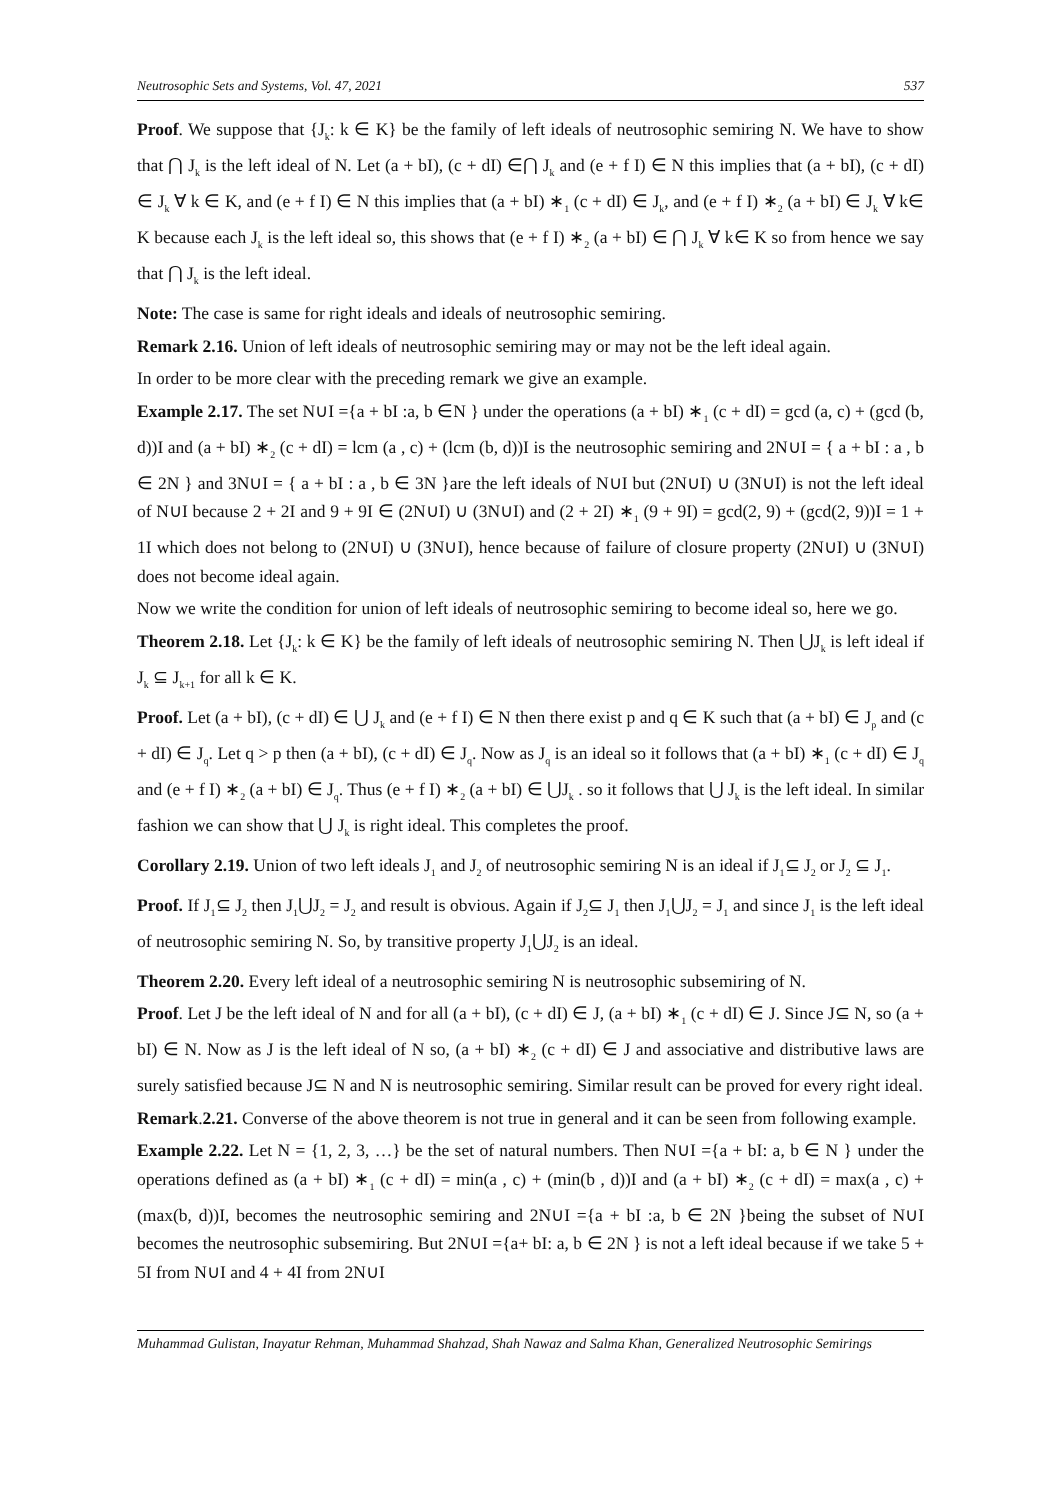Neutrosophic Sets and Systems, Vol. 47, 2021 537
Proof. We suppose that {J<sub>k</sub>: k ∈ K} be the family of left ideals of neutrosophic semiring N. We have to show that ⋂ J<sub>k</sub> is the left ideal of N. Let (a + bI), (c + dI) ∈⋂ J<sub>k</sub> and (e + f I) ∈ N this implies that (a + bI), (c + dI) ∈ J<sub>k</sub> ∀ k ∈ K, and (e + f I) ∈ N this implies that (a + bI) ∗<sub>1</sub> (c + dI) ∈ J<sub>k</sub>, and (e + f I) ∗<sub>2</sub> (a + bI) ∈ J<sub>k</sub> ∀ k∈ K because each J<sub>k</sub> is the left ideal so, this shows that (e + f I) ∗<sub>2</sub> (a + bI) ∈ ⋂ J<sub>k</sub> ∀ k∈ K so from hence we say that ⋂ J<sub>k</sub> is the left ideal.
Note: The case is same for right ideals and ideals of neutrosophic semiring.
Remark 2.16. Union of left ideals of neutrosophic semiring may or may not be the left ideal again.
In order to be more clear with the preceding remark we give an example.
Example 2.17. The set N∪I ={a + bI :a, b ∈N } under the operations (a + bI) ∗<sub>1</sub> (c + dI) = gcd (a, c) + (gcd (b, d))I and (a + bI) ∗<sub>2</sub> (c + dI) = lcm (a , c) + (lcm (b, d))I is the neutrosophic semiring and 2N∪I = { a + bI : a , b ∈ 2N } and 3N∪I = { a + bI : a , b ∈ 3N }are the left ideals of N∪I but (2N∪I) ∪ (3N∪I) is not the left ideal of N∪I because 2 + 2I and 9 + 9I ∈ (2N∪I) ∪ (3N∪I) and (2 + 2I) ∗<sub>1</sub> (9 + 9I) = gcd(2, 9) + (gcd(2, 9))I = 1 + 1I which does not belong to (2N∪I) ∪ (3N∪I), hence because of failure of closure property (2N∪I) ∪ (3N∪I) does not become ideal again.
Now we write the condition for union of left ideals of neutrosophic semiring to become ideal so, here we go.
Theorem 2.18. Let {J<sub>k</sub>: k ∈ K} be the family of left ideals of neutrosophic semiring N. Then ⋃J<sub>k</sub> is left ideal if J<sub>k</sub> ⊆ J<sub>k+1</sub> for all k ∈ K.
Proof. Let (a + bI), (c + dI) ∈ ⋃ J<sub>k</sub> and (e + f I) ∈ N then there exist p and q ∈ K such that (a + bI) ∈ J<sub>p</sub> and (c + dI) ∈ J<sub>q</sub>. Let q > p then (a + bI), (c + dI) ∈ J<sub>q</sub>. Now as J<sub>q</sub> is an ideal so it follows that (a + bI) ∗<sub>1</sub> (c + dI) ∈ J<sub>q</sub> and (e + f I) ∗<sub>2</sub> (a + bI) ∈ J<sub>q</sub>. Thus (e + f I) ∗<sub>2</sub> (a + bI) ∈ ⋃J<sub>k</sub> . so it follows that ⋃ J<sub>k</sub> is the left ideal. In similar fashion we can show that ⋃ J<sub>k</sub> is right ideal. This completes the proof.
Corollary 2.19. Union of two left ideals J<sub>1</sub> and J<sub>2</sub> of neutrosophic semiring N is an ideal if J<sub>1</sub>⊆ J<sub>2</sub> or J<sub>2</sub> ⊆ J<sub>1</sub>.
Proof. If J<sub>1</sub>⊆ J<sub>2</sub> then J<sub>1</sub>⋃J<sub>2</sub> = J<sub>2</sub> and result is obvious. Again if J<sub>2</sub>⊆ J<sub>1</sub> then J<sub>1</sub>⋃J<sub>2</sub> = J<sub>1</sub> and since J<sub>1</sub> is the left ideal of neutrosophic semiring N. So, by transitive property J<sub>1</sub>⋃J<sub>2</sub> is an ideal.
Theorem 2.20. Every left ideal of a neutrosophic semiring N is neutrosophic subsemiring of N.
Proof. Let J be the left ideal of N and for all (a + bI), (c + dI) ∈ J, (a + bI) ∗<sub>1</sub> (c + dI) ∈ J. Since J⊆ N, so (a + bI) ∈ N. Now as J is the left ideal of N so, (a + bI) ∗<sub>2</sub> (c + dI) ∈ J and associative and distributive laws are surely satisfied because J⊆ N and N is neutrosophic semiring. Similar result can be proved for every right ideal.
Remark.2.21. Converse of the above theorem is not true in general and it can be seen from following example.
Example 2.22. Let N = {1, 2, 3, …} be the set of natural numbers. Then N∪I ={a + bI: a, b ∈ N } under the operations defined as (a + bI) ∗<sub>1</sub> (c + dI) = min(a , c) + (min(b , d))I and (a + bI) ∗<sub>2</sub> (c + dI) = max(a , c) + (max(b, d))I, becomes the neutrosophic semiring and 2N∪I ={a + bI :a, b ∈ 2N }being the subset of N∪I becomes the neutrosophic subsemiring. But 2N∪I ={a+ bI: a, b ∈ 2N } is not a left ideal because if we take 5 + 5I from N∪I and 4 + 4I from 2N∪I
Muhammad Gulistan, Inayatur Rehman, Muhammad Shahzad, Shah Nawaz and Salma Khan, Generalized Neutrosophic Semirings